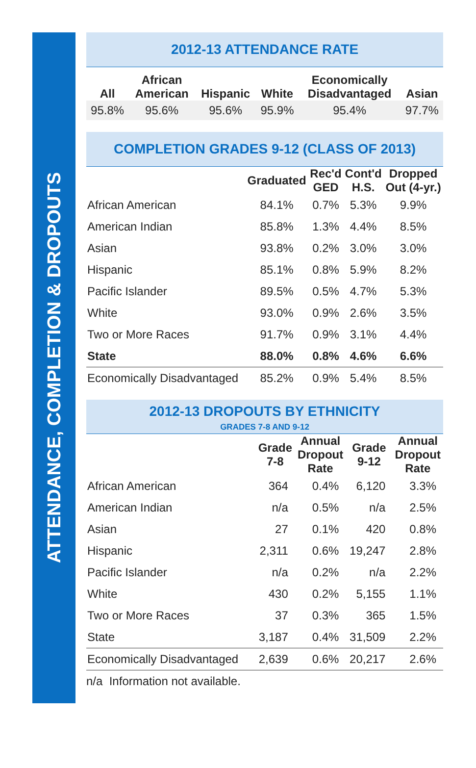ATTENDANCE, COMPLETION & DROPOUTS
2012-13 ATTENDANCE RATE
| All | African American | Hispanic | White | Economically Disadvantaged | Asian |
| --- | --- | --- | --- | --- | --- |
| 95.8% | 95.6% | 95.6% | 95.9% | 95.4% | 97.7% |
COMPLETION GRADES 9-12 (CLASS OF 2013)
| | Graduated | Rec'd GED | Cont'd H.S. | Dropped Out (4-yr.) |
| --- | --- | --- | --- | --- |
| African American | 84.1% | 0.7% | 5.3% | 9.9% |
| American Indian | 85.8% | 1.3% | 4.4% | 8.5% |
| Asian | 93.8% | 0.2% | 3.0% | 3.0% |
| Hispanic | 85.1% | 0.8% | 5.9% | 8.2% |
| Pacific Islander | 89.5% | 0.5% | 4.7% | 5.3% |
| White | 93.0% | 0.9% | 2.6% | 3.5% |
| Two or More Races | 91.7% | 0.9% | 3.1% | 4.4% |
| State | 88.0% | 0.8% | 4.6% | 6.6% |
| Economically Disadvantaged | 85.2% | 0.9% | 5.4% | 8.5% |
2012-13 DROPOUTS BY ETHNICITY
GRADES 7-8 AND 9-12
| | Grade 7-8 | Annual Dropout Rate | Grade 9-12 | Annual Dropout Rate |
| --- | --- | --- | --- | --- |
| African American | 364 | 0.4% | 6,120 | 3.3% |
| American Indian | n/a | 0.5% | n/a | 2.5% |
| Asian | 27 | 0.1% | 420 | 0.8% |
| Hispanic | 2,311 | 0.6% | 19,247 | 2.8% |
| Pacific Islander | n/a | 0.2% | n/a | 2.2% |
| White | 430 | 0.2% | 5,155 | 1.1% |
| Two or More Races | 37 | 0.3% | 365 | 1.5% |
| State | 3,187 | 0.4% | 31,509 | 2.2% |
| Economically Disadvantaged | 2,639 | 0.6% | 20,217 | 2.6% |
n/a Information not available.